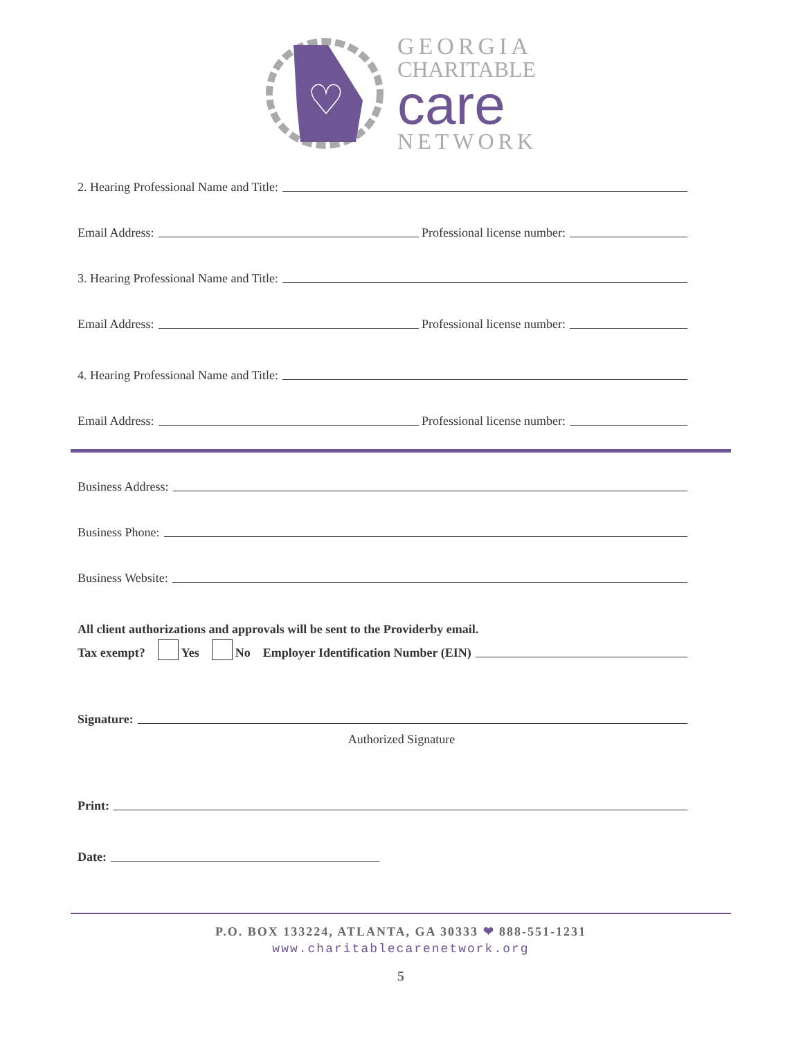♡
GEORGIA
CHARITABLE
care
NETWORK
2. Hearing Professional Name and Title:
Email Address: Professional license number:
3. Hearing Professional Name and Title:
Email Address: Professional license number:
4. Hearing Professional Name and Title:
Email Address: Professional license number:
Business Address:
Business Phone:
Business Website:
All client authorizations and approvals will be sent to the Providerby email.
Tax exempt? Yes No Employer Identification Number (EIN)
Signature:
Authorized Signature
Print:
Date:
P.O. BOX 133224, ATLANTA, GA 30333 ❤ 888-551-1231
www.charitablecarenetwork.org
5